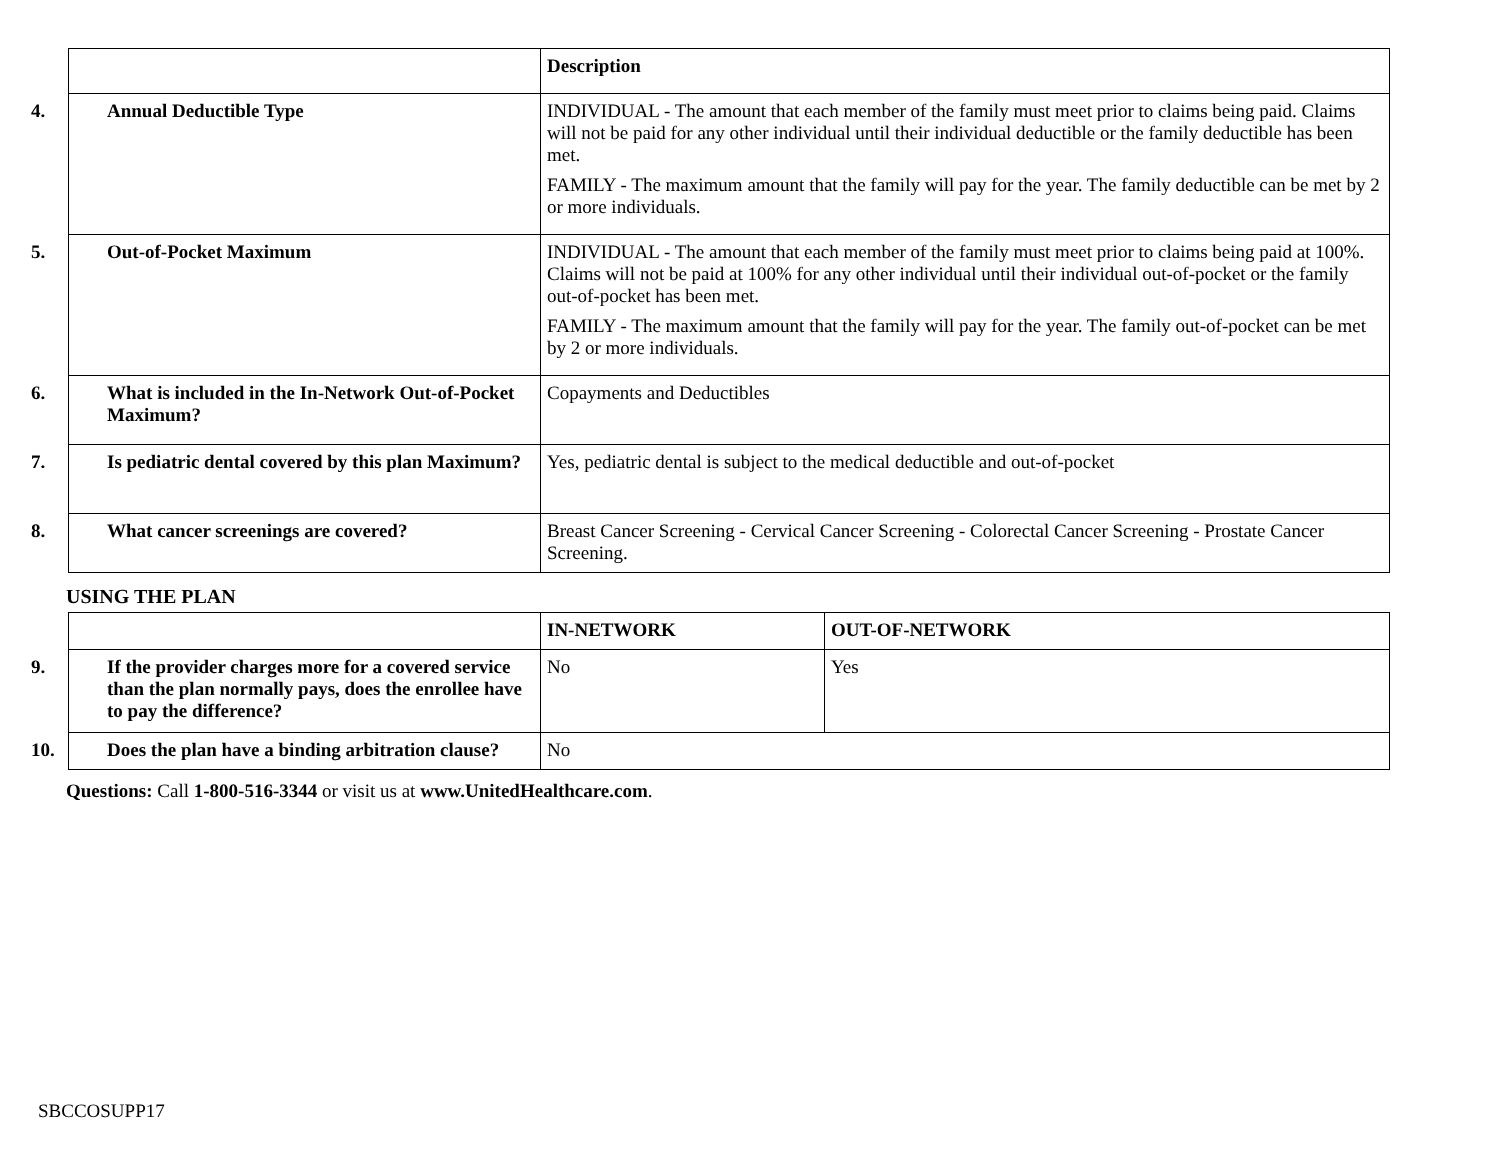| | Description |
| --- | --- |
| 4. Annual Deductible Type | INDIVIDUAL - The amount that each member of the family must meet prior to claims being paid. Claims will not be paid for any other individual until their individual deductible or the family deductible has been met. FAMILY - The maximum amount that the family will pay for the year. The family deductible can be met by 2 or more individuals. |
| 5. Out-of-Pocket Maximum | INDIVIDUAL - The amount that each member of the family must meet prior to claims being paid at 100%. Claims will not be paid at 100% for any other individual until their individual out-of-pocket or the family out-of-pocket has been met. FAMILY - The maximum amount that the family will pay for the year. The family out-of-pocket can be met by 2 or more individuals. |
| 6. What is included in the In-Network Out-of-Pocket Maximum? | Copayments and Deductibles |
| 7. Is pediatric dental covered by this plan Maximum? | Yes, pediatric dental is subject to the medical deductible and out-of-pocket |
| 8. What cancer screenings are covered? | Breast Cancer Screening - Cervical Cancer Screening - Colorectal Cancer Screening - Prostate Cancer Screening. |
USING THE PLAN
| | IN-NETWORK | OUT-OF-NETWORK |
| --- | --- | --- |
| 9. If the provider charges more for a covered service than the plan normally pays, does the enrollee have to pay the difference? | No | Yes |
| 10. Does the plan have a binding arbitration clause? | No | |
Questions: Call 1-800-516-3344 or visit us at www.UnitedHealthcare.com.
SBCCOSUPP17